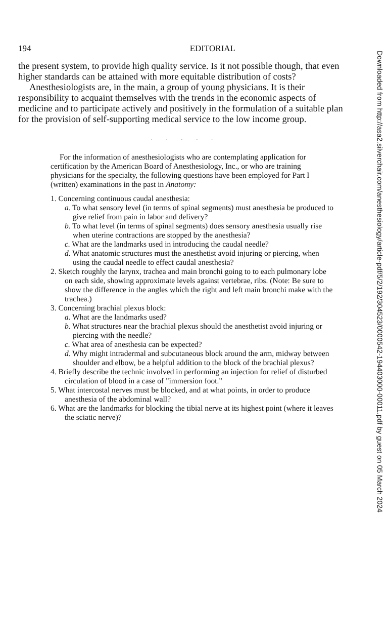194 EDITORIAL
the present system, to provide high quality service. Is it not possible though, that even higher standards can be attained with more equitable distribution of costs?
Anesthesiologists are, in the main, a group of young physicians. It is their responsibility to acquaint themselves with the trends in the economic aspects of medicine and to participate actively and positively in the formulation of a suitable plan for the provision of self-supporting medical service to the low income group.
· · · · ·
For the information of anesthesiologists who are contemplating application for certification by the American Board of Anesthesiology, Inc., or who are training physicians for the specialty, the following questions have been employed for Part I (written) examinations in the past in Anatomy:
1. Concerning continuous caudal anesthesia:
a. To what sensory level (in terms of spinal segments) must anesthesia be produced to give relief from pain in labor and delivery?
b. To what level (in terms of spinal segments) does sensory anesthesia usually rise when uterine contractions are stopped by the anesthesia?
c. What are the landmarks used in introducing the caudal needle?
d. What anatomic structures must the anesthetist avoid injuring or piercing, when using the caudal needle to effect caudal anesthesia?
2. Sketch roughly the larynx, trachea and main bronchi going to to each pulmonary lobe on each side, showing approximate levels against vertebrae, ribs. (Note: Be sure to show the difference in the angles which the right and left main bronchi make with the trachea.)
3. Concerning brachial plexus block:
a. What are the landmarks used?
b. What structures near the brachial plexus should the anesthetist avoid injuring or piercing with the needle?
c. What area of anesthesia can be expected?
d. Why might intradermal and subcutaneous block around the arm, midway between shoulder and elbow, be a helpful addition to the block of the brachial plexus?
4. Briefly describe the technic involved in performing an injection for relief of disturbed circulation of blood in a case of "immersion foot."
5. What intercostal nerves must be blocked, and at what points, in order to produce anesthesia of the abdominal wall?
6. What are the landmarks for blocking the tibial nerve at its highest point (where it leaves the sciatic nerve)?
Downloaded from http://asa2.silverchair.com/anesthesiology/article-pdf/5/2/192/304523/0000542-194403000-00011.pdf by guest on 05 March 2024